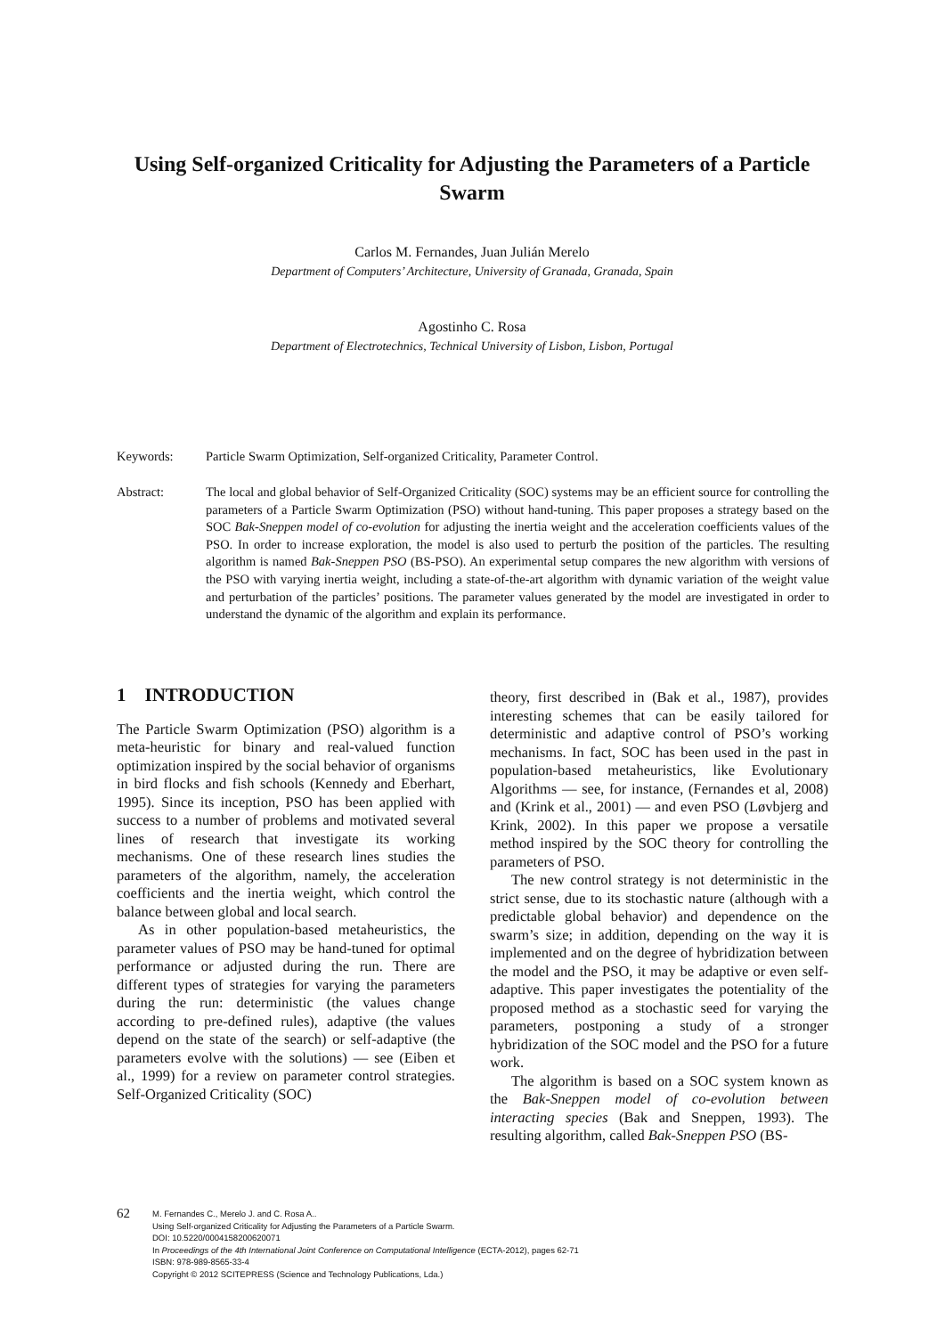Using Self-organized Criticality for Adjusting the Parameters of a Particle Swarm
Carlos M. Fernandes, Juan Julián Merelo
Department of Computers’ Architecture, University of Granada, Granada, Spain
Agostinho C. Rosa
Department of Electrotechnics, Technical University of Lisbon, Lisbon, Portugal
Keywords: Particle Swarm Optimization, Self-organized Criticality, Parameter Control.
Abstract: The local and global behavior of Self-Organized Criticality (SOC) systems may be an efficient source for controlling the parameters of a Particle Swarm Optimization (PSO) without hand-tuning. This paper proposes a strategy based on the SOC Bak-Sneppen model of co-evolution for adjusting the inertia weight and the acceleration coefficients values of the PSO. In order to increase exploration, the model is also used to perturb the position of the particles. The resulting algorithm is named Bak-Sneppen PSO (BS-PSO). An experimental setup compares the new algorithm with versions of the PSO with varying inertia weight, including a state-of-the-art algorithm with dynamic variation of the weight value and perturbation of the particles’ positions. The parameter values generated by the model are investigated in order to understand the dynamic of the algorithm and explain its performance.
1 INTRODUCTION
The Particle Swarm Optimization (PSO) algorithm is a meta-heuristic for binary and real-valued function optimization inspired by the social behavior of organisms in bird flocks and fish schools (Kennedy and Eberhart, 1995). Since its inception, PSO has been applied with success to a number of problems and motivated several lines of research that investigate its working mechanisms. One of these research lines studies the parameters of the algorithm, namely, the acceleration coefficients and the inertia weight, which control the balance between global and local search.
As in other population-based metaheuristics, the parameter values of PSO may be hand-tuned for optimal performance or adjusted during the run. There are different types of strategies for varying the parameters during the run: deterministic (the values change according to pre-defined rules), adaptive (the values depend on the state of the search) or self-adaptive (the parameters evolve with the solutions) — see (Eiben et al., 1999) for a review on parameter control strategies. Self-Organized Criticality (SOC)
theory, first described in (Bak et al., 1987), provides interesting schemes that can be easily tailored for deterministic and adaptive control of PSO’s working mechanisms. In fact, SOC has been used in the past in population-based metaheuristics, like Evolutionary Algorithms — see, for instance, (Fernandes et al, 2008) and (Krink et al., 2001) — and even PSO (Løvbjerg and Krink, 2002). In this paper we propose a versatile method inspired by the SOC theory for controlling the parameters of PSO.
The new control strategy is not deterministic in the strict sense, due to its stochastic nature (although with a predictable global behavior) and dependence on the swarm’s size; in addition, depending on the way it is implemented and on the degree of hybridization between the model and the PSO, it may be adaptive or even self-adaptive. This paper investigates the potentiality of the proposed method as a stochastic seed for varying the parameters, postponing a study of a stronger hybridization of the SOC model and the PSO for a future work.
The algorithm is based on a SOC system known as the Bak-Sneppen model of co-evolution between interacting species (Bak and Sneppen, 1993). The resulting algorithm, called Bak-Sneppen PSO (BS-
62
M. Fernandes C., Merelo J. and C. Rosa A..
Using Self-organized Criticality for Adjusting the Parameters of a Particle Swarm.
DOI: 10.5220/0004158200620071
In Proceedings of the 4th International Joint Conference on Computational Intelligence (ECTA-2012), pages 62-71
ISBN: 978-989-8565-33-4
Copyright © 2012 SCITEPRESS (Science and Technology Publications, Lda.)